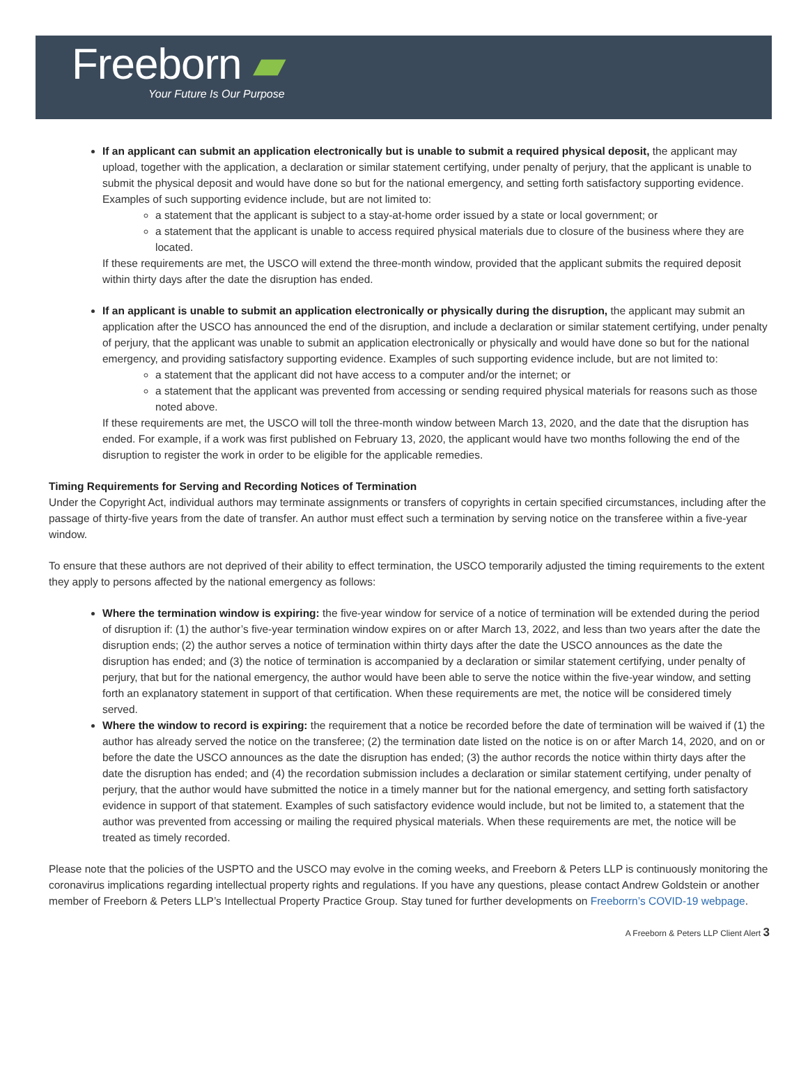Freeborn ▰
Your Future Is Our Purpose
If an applicant can submit an application electronically but is unable to submit a required physical deposit, the applicant may upload, together with the application, a declaration or similar statement certifying, under penalty of perjury, that the applicant is unable to submit the physical deposit and would have done so but for the national emergency, and setting forth satisfactory supporting evidence. Examples of such supporting evidence include, but are not limited to:
a statement that the applicant is subject to a stay-at-home order issued by a state or local government; or
a statement that the applicant is unable to access required physical materials due to closure of the business where they are located.
If these requirements are met, the USCO will extend the three-month window, provided that the applicant submits the required deposit within thirty days after the date the disruption has ended.
If an applicant is unable to submit an application electronically or physically during the disruption, the applicant may submit an application after the USCO has announced the end of the disruption, and include a declaration or similar statement certifying, under penalty of perjury, that the applicant was unable to submit an application electronically or physically and would have done so but for the national emergency, and providing satisfactory supporting evidence. Examples of such supporting evidence include, but are not limited to:
a statement that the applicant did not have access to a computer and/or the internet; or
a statement that the applicant was prevented from accessing or sending required physical materials for reasons such as those noted above.
If these requirements are met, the USCO will toll the three-month window between March 13, 2020, and the date that the disruption has ended. For example, if a work was first published on February 13, 2020, the applicant would have two months following the end of the disruption to register the work in order to be eligible for the applicable remedies.
Timing Requirements for Serving and Recording Notices of Termination
Under the Copyright Act, individual authors may terminate assignments or transfers of copyrights in certain specified circumstances, including after the passage of thirty-five years from the date of transfer. An author must effect such a termination by serving notice on the transferee within a five-year window.
To ensure that these authors are not deprived of their ability to effect termination, the USCO temporarily adjusted the timing requirements to the extent they apply to persons affected by the national emergency as follows:
Where the termination window is expiring: the five-year window for service of a notice of termination will be extended during the period of disruption if: (1) the author’s five-year termination window expires on or after March 13, 2022, and less than two years after the date the disruption ends; (2) the author serves a notice of termination within thirty days after the date the USCO announces as the date the disruption has ended; and (3) the notice of termination is accompanied by a declaration or similar statement certifying, under penalty of perjury, that but for the national emergency, the author would have been able to serve the notice within the five-year window, and setting forth an explanatory statement in support of that certification. When these requirements are met, the notice will be considered timely served.
Where the window to record is expiring: the requirement that a notice be recorded before the date of termination will be waived if (1) the author has already served the notice on the transferee; (2) the termination date listed on the notice is on or after March 14, 2020, and on or before the date the USCO announces as the date the disruption has ended; (3) the author records the notice within thirty days after the date the disruption has ended; and (4) the recordation submission includes a declaration or similar statement certifying, under penalty of perjury, that the author would have submitted the notice in a timely manner but for the national emergency, and setting forth satisfactory evidence in support of that statement. Examples of such satisfactory evidence would include, but not be limited to, a statement that the author was prevented from accessing or mailing the required physical materials. When these requirements are met, the notice will be treated as timely recorded.
Please note that the policies of the USPTO and the USCO may evolve in the coming weeks, and Freeborn & Peters LLP is continuously monitoring the coronavirus implications regarding intellectual property rights and regulations. If you have any questions, please contact Andrew Goldstein or another member of Freeborn & Peters LLP’s Intellectual Property Practice Group. Stay tuned for further developments on Freeborrn’s COVID-19 webpage.
A Freeborn & Peters LLP Client Alert 3